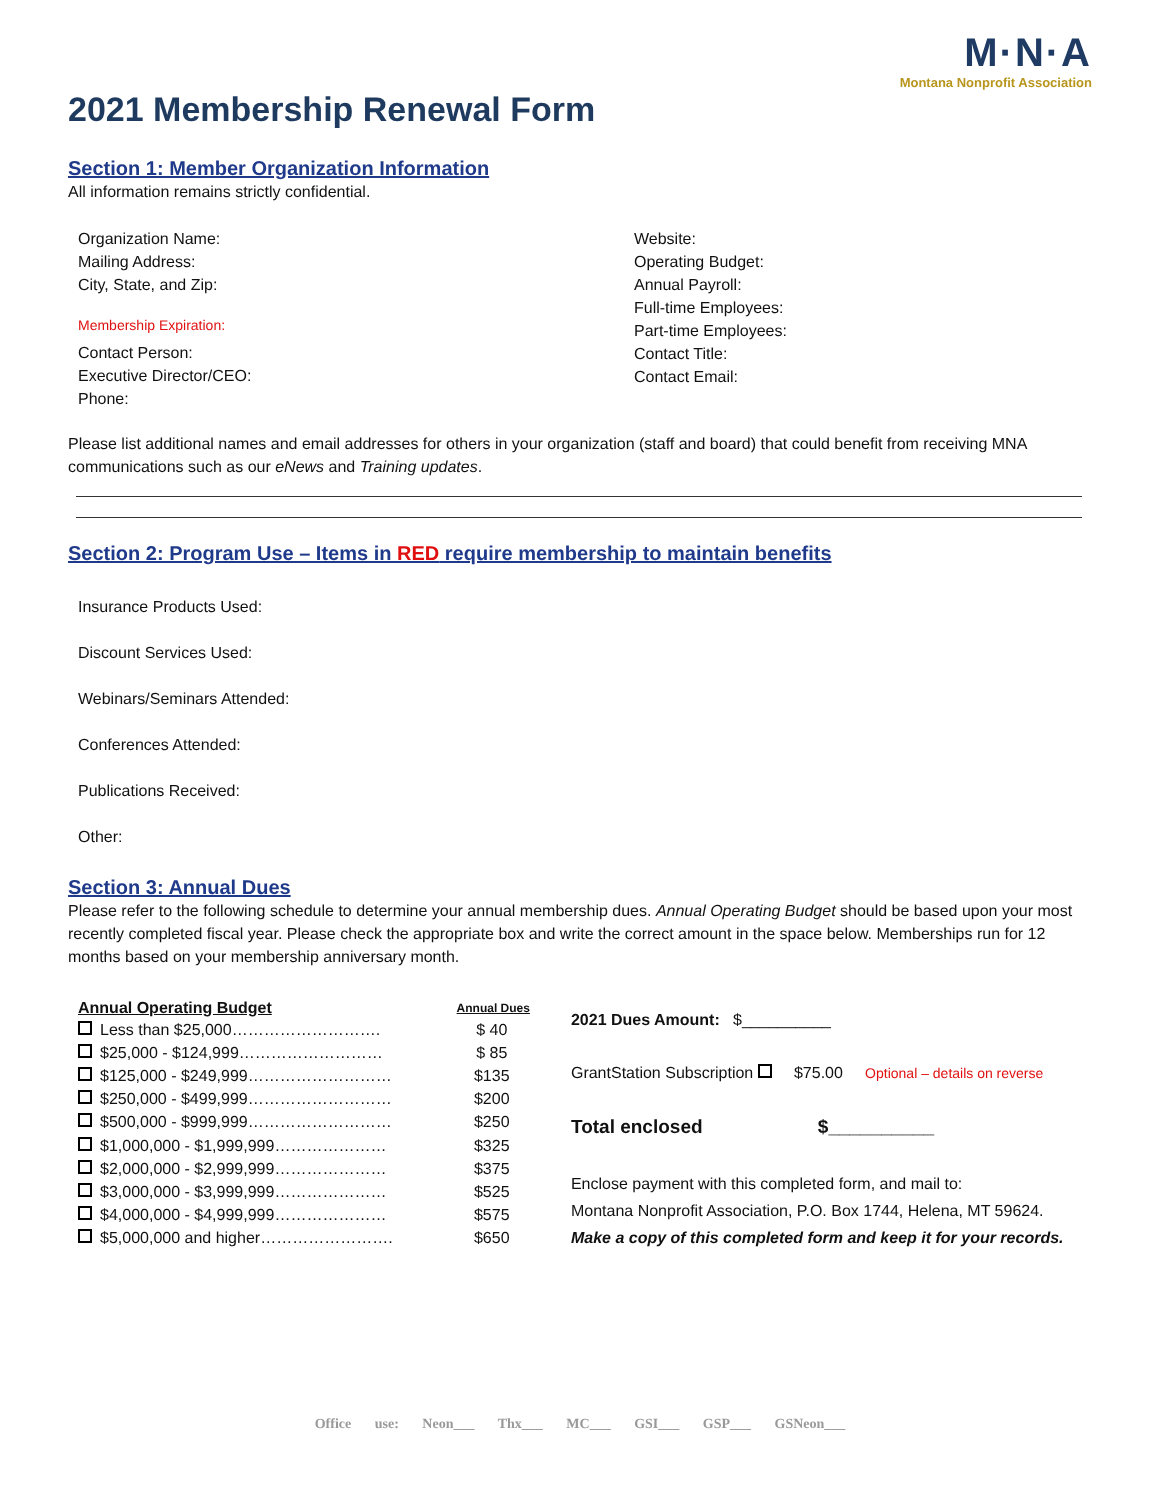M·N·A
Montana Nonprofit Association
2021 Membership Renewal Form
Section 1: Member Organization Information
All information remains strictly confidential.
Organization Name:
Mailing Address:
City, State, and Zip:
Membership Expiration:
Contact Person:
Executive Director/CEO:
Phone:
Website:
Operating Budget:
Annual Payroll:
Full-time Employees:
Part-time Employees:
Contact Title:
Contact Email:
Please list additional names and email addresses for others in your organization (staff and board) that could benefit from receiving MNA communications such as our eNews and Training updates.
Section 2: Program Use – Items in RED require membership to maintain benefits
Insurance Products Used:
Discount Services Used:
Webinars/Seminars Attended:
Conferences Attended:
Publications Received:
Other:
Section 3: Annual Dues
Please refer to the following schedule to determine your annual membership dues. Annual Operating Budget should be based upon your most recently completed fiscal year. Please check the appropriate box and write the correct amount in the space below. Memberships run for 12 months based on your membership anniversary month.
| Annual Operating Budget | | Annual Dues |
| --- | --- | --- |
| | Less than $25,000………………………. | $ 40 |
| | $25,000 - $124,999……………………… | $ 85 |
| | $125,000 - $249,999……………………… | $135 |
| | $250,000 - $499,999……………………… | $200 |
| | $500,000 - $999,999……………………… | $250 |
| | $1,000,000 - $1,999,999………………… | $325 |
| | $2,000,000 - $2,999,999………………… | $375 |
| | $3,000,000 - $3,999,999………………… | $525 |
| | $4,000,000 - $4,999,999………………… | $575 |
| | $5,000,000 and higher……………………. | $650 |
2021 Dues Amount: $__________
GrantStation Subscription $75.00 Optional – details on reverse
Total enclosed $__________
Enclose payment with this completed form, and mail to:
Montana Nonprofit Association, P.O. Box 1744, Helena, MT 59624.
Make a copy of this completed form and keep it for your records.
Office use: Neon___ Thx___ MC___ GSI___ GSP___ GSNeon___